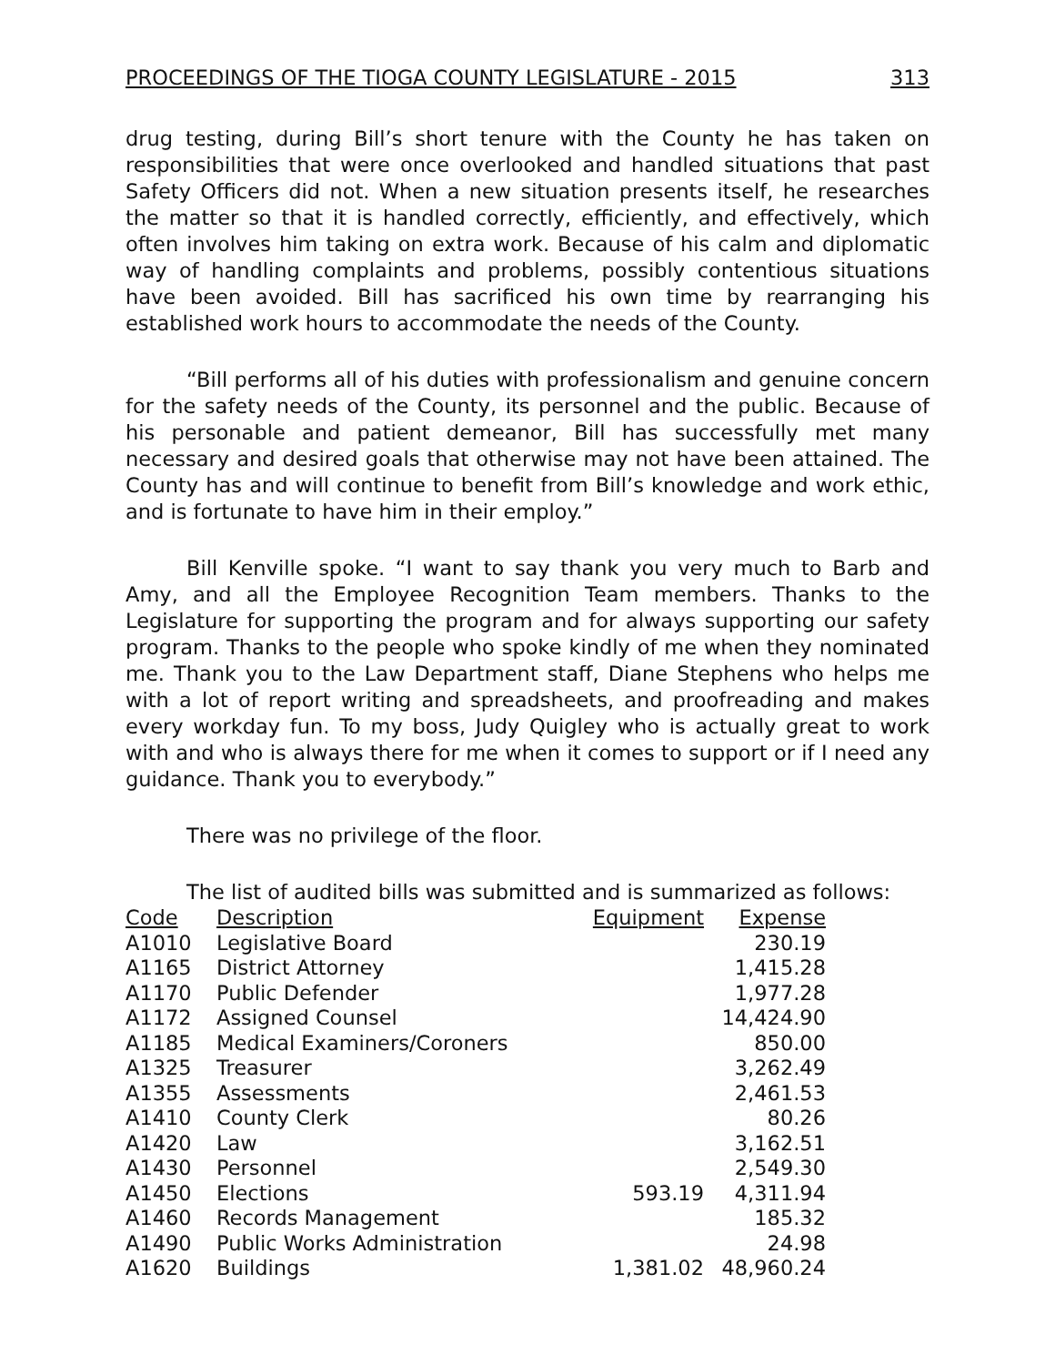PROCEEDINGS OF THE TIOGA COUNTY LEGISLATURE - 2015 313
drug testing, during Bill’s short tenure with the County he has taken on responsibilities that were once overlooked and handled situations that past Safety Officers did not. When a new situation presents itself, he researches the matter so that it is handled correctly, efficiently, and effectively, which often involves him taking on extra work. Because of his calm and diplomatic way of handling complaints and problems, possibly contentious situations have been avoided. Bill has sacrificed his own time by rearranging his established work hours to accommodate the needs of the County.
“Bill performs all of his duties with professionalism and genuine concern for the safety needs of the County, its personnel and the public. Because of his personable and patient demeanor, Bill has successfully met many necessary and desired goals that otherwise may not have been attained. The County has and will continue to benefit from Bill’s knowledge and work ethic, and is fortunate to have him in their employ.”
Bill Kenville spoke. “I want to say thank you very much to Barb and Amy, and all the Employee Recognition Team members. Thanks to the Legislature for supporting the program and for always supporting our safety program. Thanks to the people who spoke kindly of me when they nominated me. Thank you to the Law Department staff, Diane Stephens who helps me with a lot of report writing and spreadsheets, and proofreading and makes every workday fun. To my boss, Judy Quigley who is actually great to work with and who is always there for me when it comes to support or if I need any guidance. Thank you to everybody.”
There was no privilege of the floor.
The list of audited bills was submitted and is summarized as follows:
| Code | Description | Equipment | Expense |
| --- | --- | --- | --- |
| A1010 | Legislative Board | | 230.19 |
| A1165 | District Attorney | | 1,415.28 |
| A1170 | Public Defender | | 1,977.28 |
| A1172 | Assigned Counsel | | 14,424.90 |
| A1185 | Medical Examiners/Coroners | | 850.00 |
| A1325 | Treasurer | | 3,262.49 |
| A1355 | Assessments | | 2,461.53 |
| A1410 | County Clerk | | 80.26 |
| A1420 | Law | | 3,162.51 |
| A1430 | Personnel | | 2,549.30 |
| A1450 | Elections | 593.19 | 4,311.94 |
| A1460 | Records Management | | 185.32 |
| A1490 | Public Works Administration | | 24.98 |
| A1620 | Buildings | 1,381.02 | 48,960.24 |